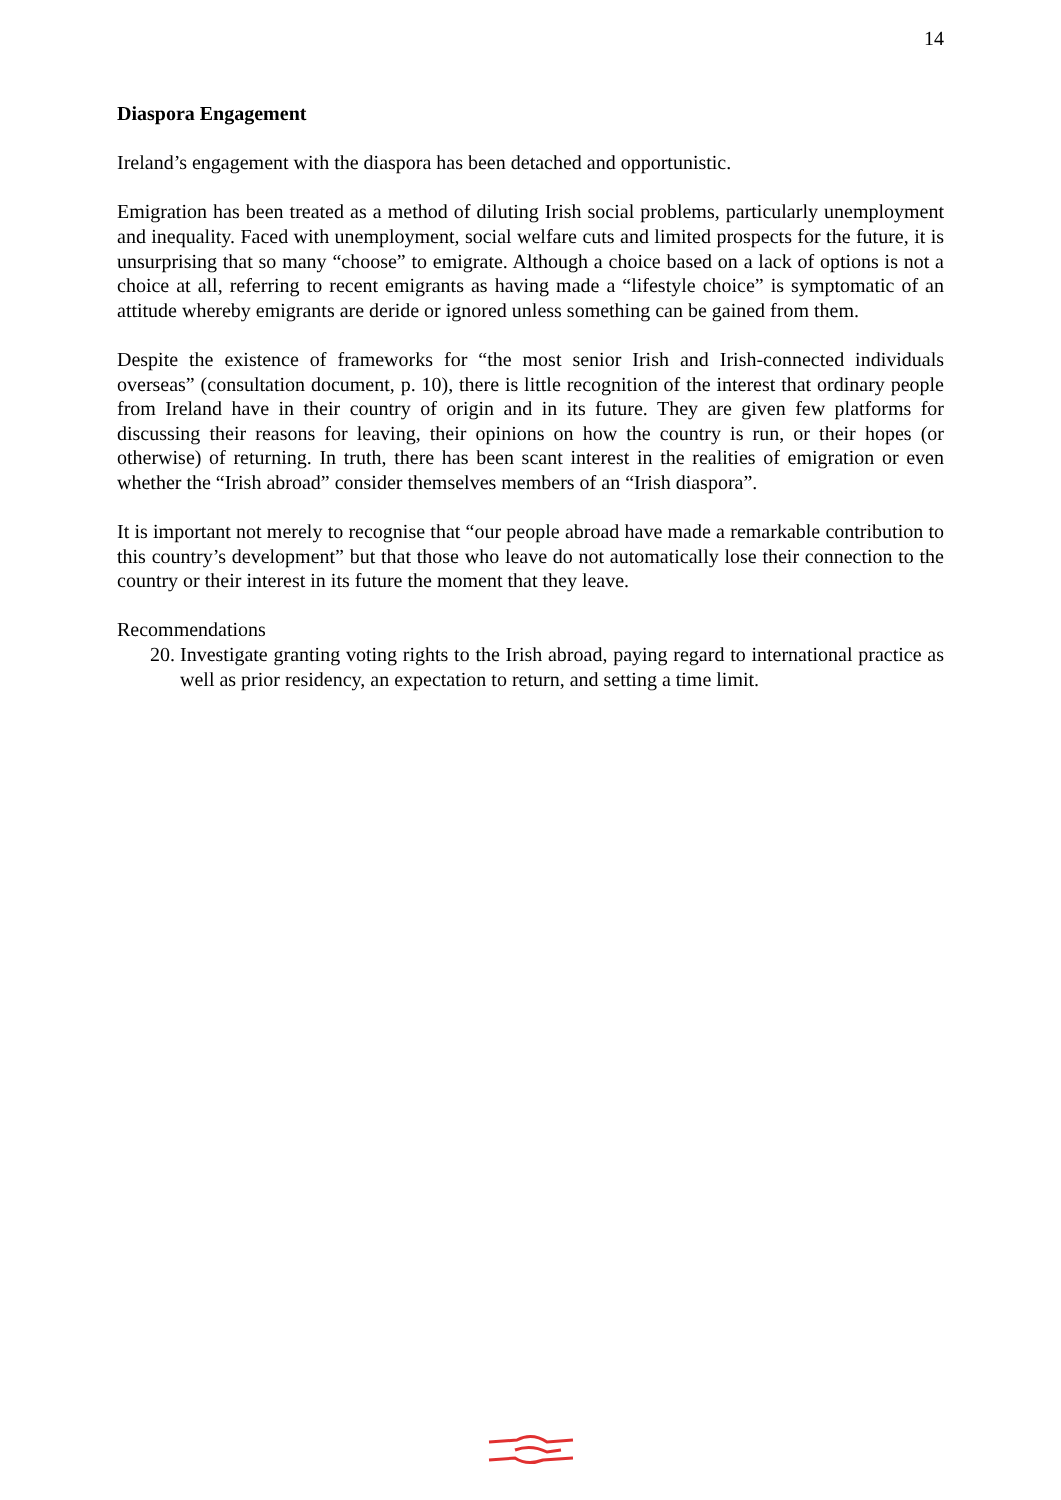14
Diaspora Engagement
Ireland’s engagement with the diaspora has been detached and opportunistic.
Emigration has been treated as a method of diluting Irish social problems, particularly unemployment and inequality. Faced with unemployment, social welfare cuts and limited prospects for the future, it is unsurprising that so many “choose” to emigrate. Although a choice based on a lack of options is not a choice at all, referring to recent emigrants as having made a “lifestyle choice” is symptomatic of an attitude whereby emigrants are deride or ignored unless something can be gained from them.
Despite the existence of frameworks for “the most senior Irish and Irish-connected individuals overseas” (consultation document, p. 10), there is little recognition of the interest that ordinary people from Ireland have in their country of origin and in its future. They are given few platforms for discussing their reasons for leaving, their opinions on how the country is run, or their hopes (or otherwise) of returning. In truth, there has been scant interest in the realities of emigration or even whether the “Irish abroad” consider themselves members of an “Irish diaspora”.
It is important not merely to recognise that “our people abroad have made a remarkable contribution to this country’s development” but that those who leave do not automatically lose their connection to the country or their interest in its future the moment that they leave.
Recommendations
20. Investigate granting voting rights to the Irish abroad, paying regard to international practice as well as prior residency, an expectation to return, and setting a time limit.